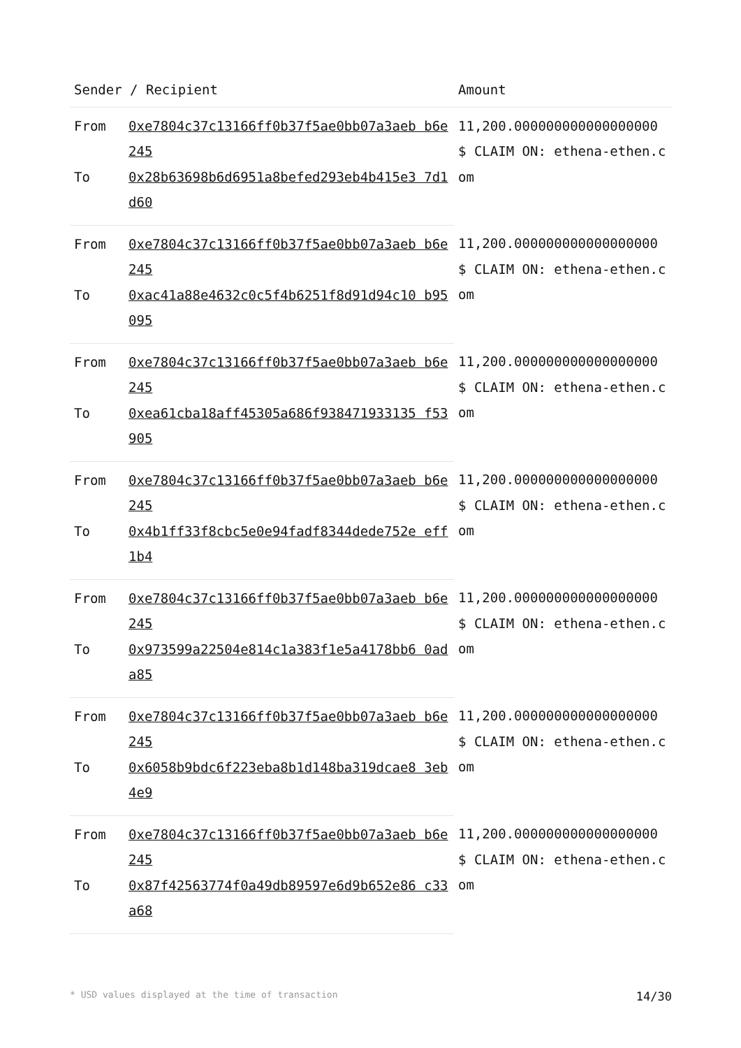| Sender / Recipient | | Amount |
| --- | --- | --- |
| From | 0xe7804c37c13166ff0b37f5ae0bb07a3aeb b6e245 | 11,200.000000000000000000 $ CLAIM ON: ethena-ethen.com |
| To | 0x28b63698b6d6951a8befed293eb4b415e3 7d1d60 | |
| From | 0xe7804c37c13166ff0b37f5ae0bb07a3aeb b6e245 | 11,200.000000000000000000 $ CLAIM ON: ethena-ethen.com |
| To | 0xac41a88e4632c0c5f4b6251f8d91d94c10 b95095 | |
| From | 0xe7804c37c13166ff0b37f5ae0bb07a3aeb b6e245 | 11,200.000000000000000000 $ CLAIM ON: ethena-ethen.com |
| To | 0xea61cba18aff45305a686f938471933135 f53905 | |
| From | 0xe7804c37c13166ff0b37f5ae0bb07a3aeb b6e245 | 11,200.000000000000000000 $ CLAIM ON: ethena-ethen.com |
| To | 0x4b1ff33f8cbc5e0e94fadf8344dede752e eff1b4 | |
| From | 0xe7804c37c13166ff0b37f5ae0bb07a3aeb b6e245 | 11,200.000000000000000000 $ CLAIM ON: ethena-ethen.com |
| To | 0x973599a22504e814c1a383f1e5a4178bb6 0ada85 | |
| From | 0xe7804c37c13166ff0b37f5ae0bb07a3aeb b6e245 | 11,200.000000000000000000 $ CLAIM ON: ethena-ethen.com |
| To | 0x6058b9bdc6f223eba8b1d148ba319dcae8 3eb4e9 | |
| From | 0xe7804c37c13166ff0b37f5ae0bb07a3aeb b6e245 | 11,200.000000000000000000 $ CLAIM ON: ethena-ethen.com |
| To | 0x87f42563774f0a49db89597e6d9b652e86 c33a68 | |
* USD values displayed at the time of transaction 14/30